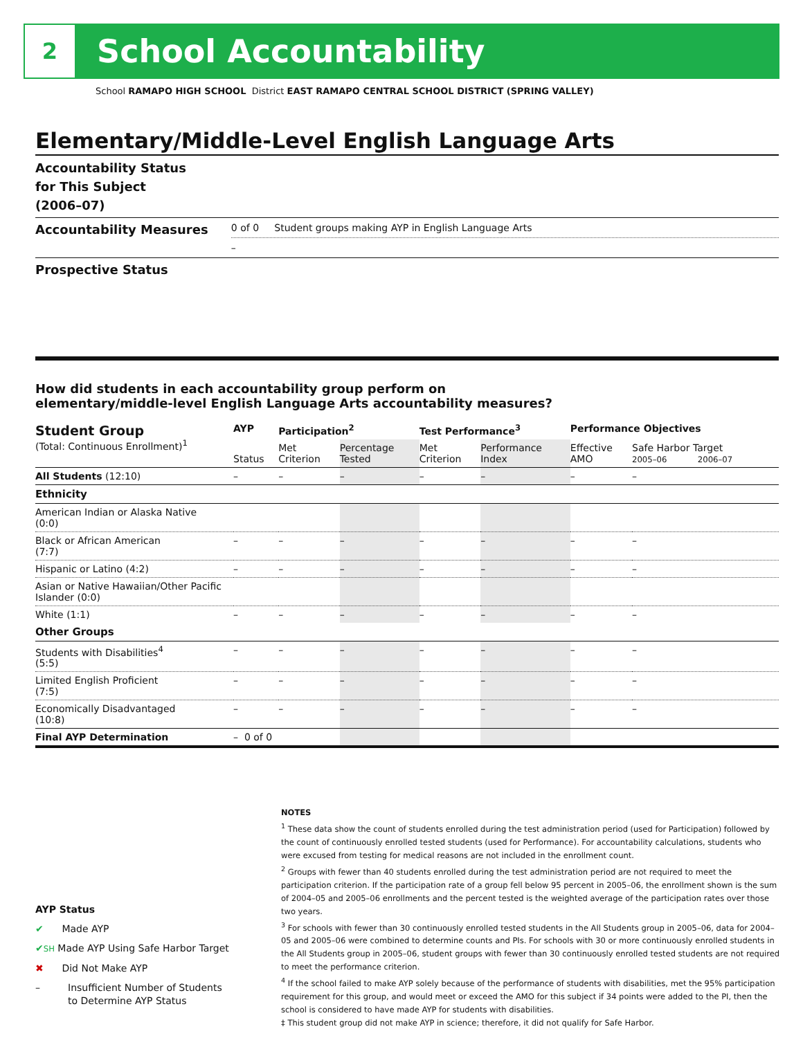2
School Accountability
School RAMAPO HIGH SCHOOL District EAST RAMAPO CENTRAL SCHOOL DISTRICT (SPRING VALLEY)
Elementary/Middle-Level English Language Arts
Accountability Status
for This Subject
(2006–07)
Accountability Measures
0 of 0 Student groups making AYP in English Language Arts
–
Prospective Status
How did students in each accountability group perform on
elementary/middle-level English Language Arts accountability measures?
| Student Group (Total: Continuous Enrollment)<sup>1</sup> | AYP | Participation<sup>2</sup> | | Test Performance<sup>3</sup> | | Performance Objectives | | |
| --- | --- | --- | --- | --- | --- | --- | --- | --- |
| | Status | Met Criterion | Percentage Tested | Met Criterion | Performance Index | Effective AMO | Safe Harbor Target 2005–06 2006–07 | |
| All Students (12:10) | – | – | – | – | – | – | | – |
| Ethnicity | | | | | | | | |
| American Indian or Alaska Native (0:0) | | | | | | | | |
| Black or African American (7:7) | – | – | – | – | – | – | | – |
| Hispanic or Latino (4:2) | – | – | – | – | – | – | | – |
| Asian or Native Hawaiian/Other Pacific Islander (0:0) | | | | | | | | |
| White (1:1) | – | – | – | – | – | – | | – |
| Other Groups | | | | | | | | |
| Students with Disabilities<sup>4</sup> (5:5) | – | – | – | – | – | – | | – |
| Limited English Proficient (7:5) | – | – | – | – | – | – | | – |
| Economically Disadvantaged (10:8) | – | – | – | – | – | – | | – |
| Final AYP Determination | – 0 of 0 | | | | | | | |
NOTES
<sup>1</sup> These data show the count of students enrolled during the test administration period (used for Participation) followed by the count of continuously enrolled tested students (used for Performance). For accountability calculations, students who were excused from testing for medical reasons are not included in the enrollment count.
<sup>2</sup> Groups with fewer than 40 students enrolled during the test administration period are not required to meet the participation criterion. If the participation rate of a group fell below 95 percent in 2005–06, the enrollment shown is the sum of 2004–05 and 2005–06 enrollments and the percent tested is the weighted average of the participation rates over those two years.
<sup>3</sup> For schools with fewer than 30 continuously enrolled tested students in the All Students group in 2005–06, data for 2004–05 and 2005–06 were combined to determine counts and PIs. For schools with 30 or more continuously enrolled students in the All Students group in 2005–06, student groups with fewer than 30 continuously enrolled tested students are not required to meet the performance criterion.
<sup>4</sup> If the school failed to make AYP solely because of the performance of students with disabilities, met the 95% participation requirement for this group, and would meet or exceed the AMO for this subject if 34 points were added to the PI, then the school is considered to have made AYP for students with disabilities.
‡ This student group did not make AYP in science; therefore, it did not qualify for Safe Harbor.
AYP Status
✔ Made AYP
✔SH Made AYP Using Safe Harbor Target
✖ Did Not Make AYP
– Insufficient Number of Students
to Determine AYP Status